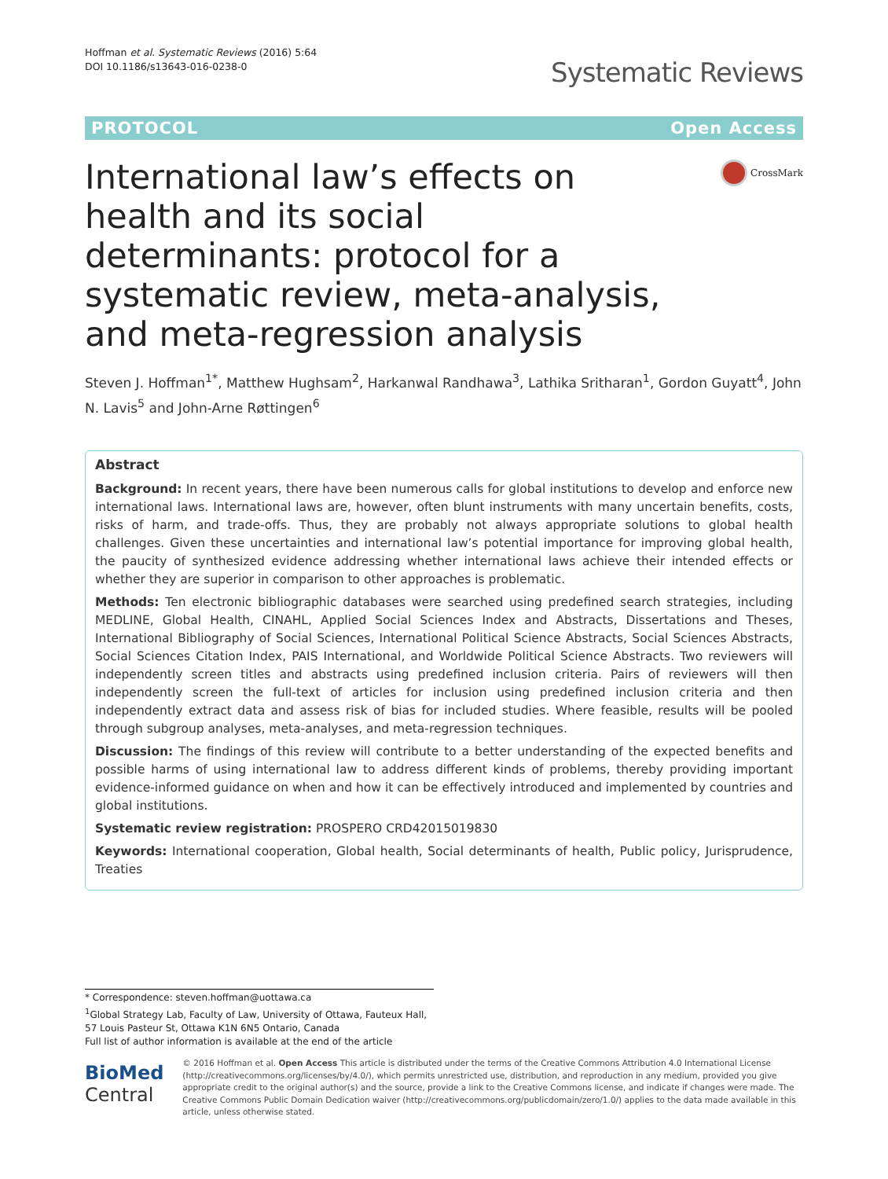Hoffman et al. Systematic Reviews (2016) 5:64
DOI 10.1186/s13643-016-0238-0
Systematic Reviews
PROTOCOL Open Access
International law’s effects on health and its social determinants: protocol for a systematic review, meta-analysis, and meta-regression analysis
CrossMark
Steven J. Hoffman<sup>1*</sup>, Matthew Hughsam<sup>2</sup>, Harkanwal Randhawa<sup>3</sup>, Lathika Sritharan<sup>1</sup>, Gordon Guyatt<sup>4</sup>, John N. Lavis<sup>5</sup> and John-Arne Røttingen<sup>6</sup>
Abstract
Background: In recent years, there have been numerous calls for global institutions to develop and enforce new international laws. International laws are, however, often blunt instruments with many uncertain benefits, costs, risks of harm, and trade-offs. Thus, they are probably not always appropriate solutions to global health challenges. Given these uncertainties and international law’s potential importance for improving global health, the paucity of synthesized evidence addressing whether international laws achieve their intended effects or whether they are superior in comparison to other approaches is problematic.
Methods: Ten electronic bibliographic databases were searched using predefined search strategies, including MEDLINE, Global Health, CINAHL, Applied Social Sciences Index and Abstracts, Dissertations and Theses, International Bibliography of Social Sciences, International Political Science Abstracts, Social Sciences Abstracts, Social Sciences Citation Index, PAIS International, and Worldwide Political Science Abstracts. Two reviewers will independently screen titles and abstracts using predefined inclusion criteria. Pairs of reviewers will then independently screen the full-text of articles for inclusion using predefined inclusion criteria and then independently extract data and assess risk of bias for included studies. Where feasible, results will be pooled through subgroup analyses, meta-analyses, and meta-regression techniques.
Discussion: The findings of this review will contribute to a better understanding of the expected benefits and possible harms of using international law to address different kinds of problems, thereby providing important evidence-informed guidance on when and how it can be effectively introduced and implemented by countries and global institutions.
Systematic review registration: PROSPERO CRD42015019830
Keywords: International cooperation, Global health, Social determinants of health, Public policy, Jurisprudence, Treaties
* Correspondence: steven.hoffman@uottawa.ca
<sup>1</sup> Global Strategy Lab, Faculty of Law, University of Ottawa, Fauteux Hall, 57 Louis Pasteur St, Ottawa K1N 6N5 Ontario, Canada
Full list of author information is available at the end of the article
BioMed Central
© 2016 Hoffman et al. Open Access This article is distributed under the terms of the Creative Commons Attribution 4.0 International License (http://creativecommons.org/licenses/by/4.0/), which permits unrestricted use, distribution, and reproduction in any medium, provided you give appropriate credit to the original author(s) and the source, provide a link to the Creative Commons license, and indicate if changes were made. The Creative Commons Public Domain Dedication waiver (http://creativecommons.org/publicdomain/zero/1.0/) applies to the data made available in this article, unless otherwise stated.